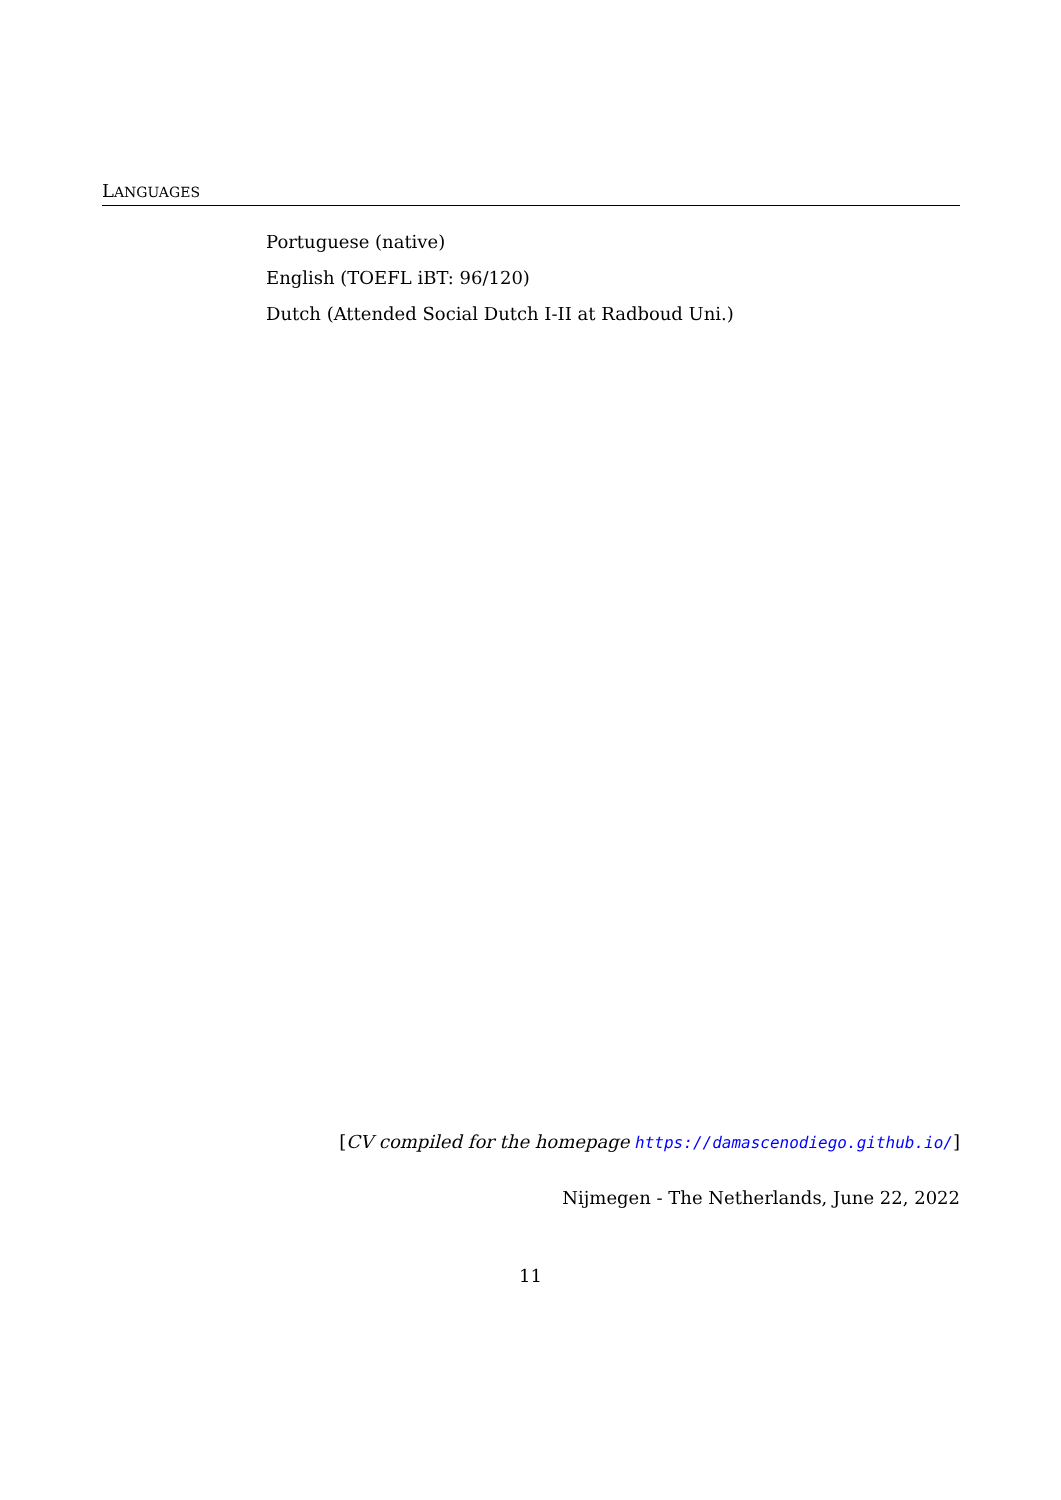LANGUAGES
Portuguese (native)
English (TOEFL iBT: 96/120)
Dutch (Attended Social Dutch I-II at Radboud Uni.)
[CV compiled for the homepage https://damascenodiego.github.io/]
Nijmegen - The Netherlands, June 22, 2022
11